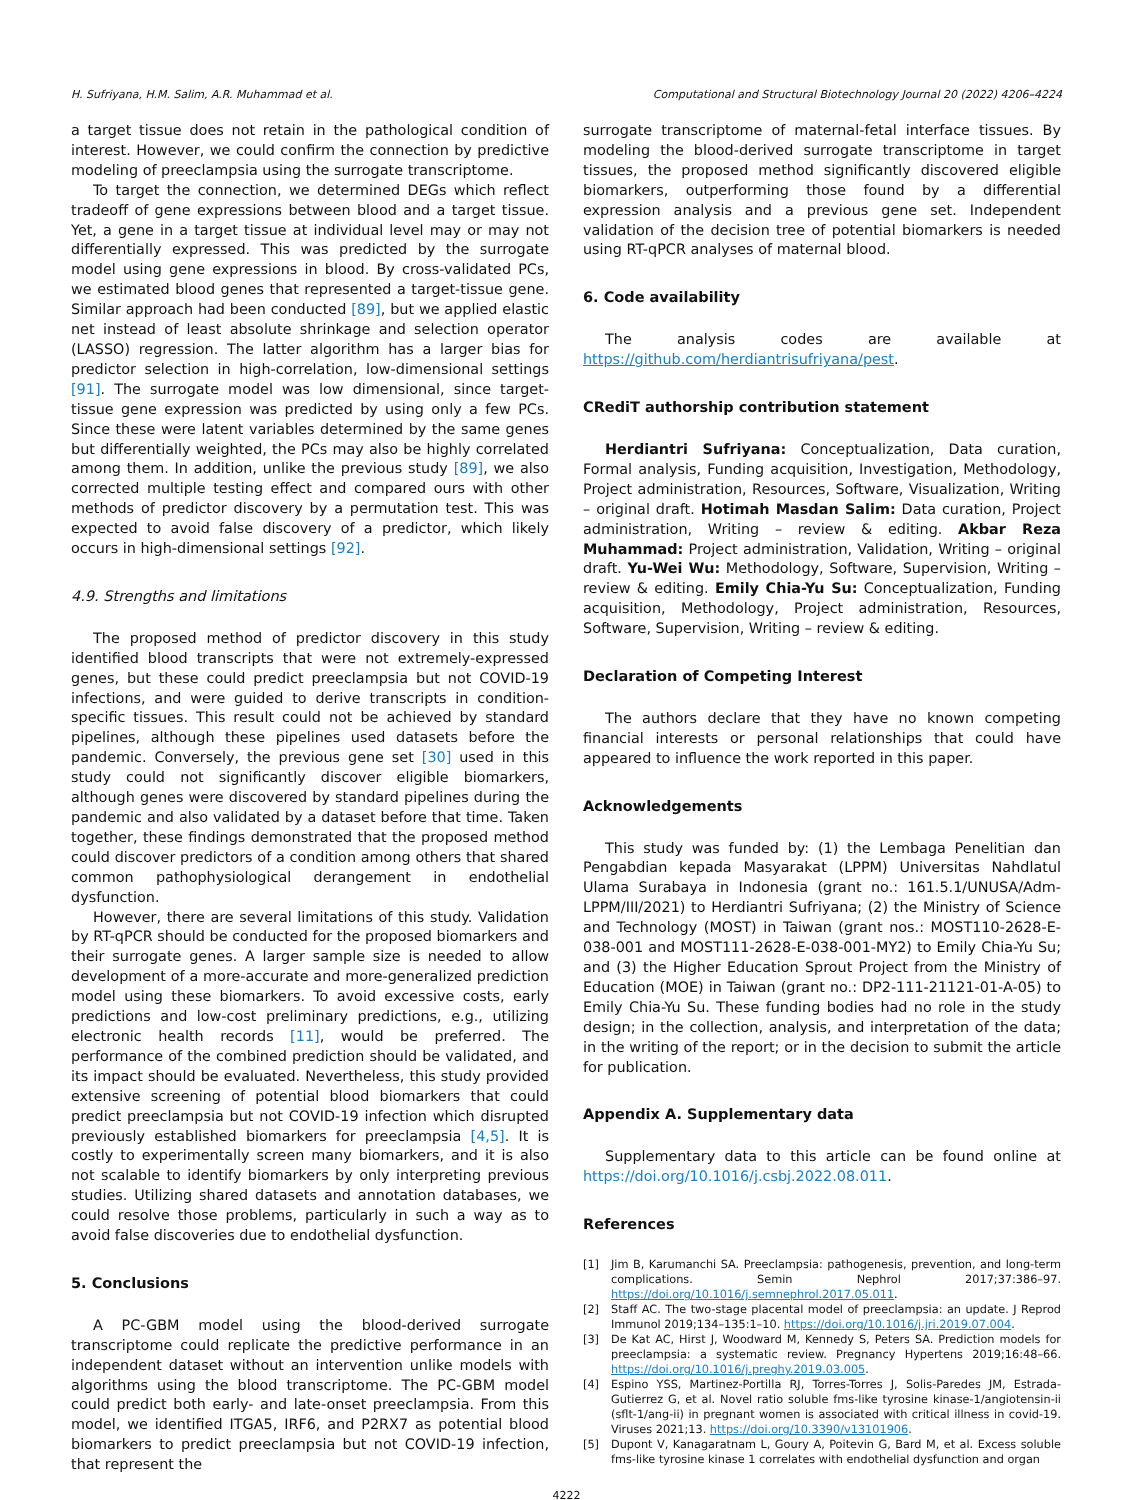H. Sufriyana, H.M. Salim, A.R. Muhammad et al. Computational and Structural Biotechnology Journal 20 (2022) 4206–4224
a target tissue does not retain in the pathological condition of interest. However, we could confirm the connection by predictive modeling of preeclampsia using the surrogate transcriptome.
To target the connection, we determined DEGs which reflect tradeoff of gene expressions between blood and a target tissue. Yet, a gene in a target tissue at individual level may or may not differentially expressed. This was predicted by the surrogate model using gene expressions in blood. By cross-validated PCs, we estimated blood genes that represented a target-tissue gene. Similar approach had been conducted [89], but we applied elastic net instead of least absolute shrinkage and selection operator (LASSO) regression. The latter algorithm has a larger bias for predictor selection in high-correlation, low-dimensional settings [91]. The surrogate model was low dimensional, since target-tissue gene expression was predicted by using only a few PCs. Since these were latent variables determined by the same genes but differentially weighted, the PCs may also be highly correlated among them. In addition, unlike the previous study [89], we also corrected multiple testing effect and compared ours with other methods of predictor discovery by a permutation test. This was expected to avoid false discovery of a predictor, which likely occurs in high-dimensional settings [92].
4.9. Strengths and limitations
The proposed method of predictor discovery in this study identified blood transcripts that were not extremely-expressed genes, but these could predict preeclampsia but not COVID-19 infections, and were guided to derive transcripts in condition-specific tissues. This result could not be achieved by standard pipelines, although these pipelines used datasets before the pandemic. Conversely, the previous gene set [30] used in this study could not significantly discover eligible biomarkers, although genes were discovered by standard pipelines during the pandemic and also validated by a dataset before that time. Taken together, these findings demonstrated that the proposed method could discover predictors of a condition among others that shared common pathophysiological derangement in endothelial dysfunction.
However, there are several limitations of this study. Validation by RT-qPCR should be conducted for the proposed biomarkers and their surrogate genes. A larger sample size is needed to allow development of a more-accurate and more-generalized prediction model using these biomarkers. To avoid excessive costs, early predictions and low-cost preliminary predictions, e.g., utilizing electronic health records [11], would be preferred. The performance of the combined prediction should be validated, and its impact should be evaluated. Nevertheless, this study provided extensive screening of potential blood biomarkers that could predict preeclampsia but not COVID-19 infection which disrupted previously established biomarkers for preeclampsia [4,5]. It is costly to experimentally screen many biomarkers, and it is also not scalable to identify biomarkers by only interpreting previous studies. Utilizing shared datasets and annotation databases, we could resolve those problems, particularly in such a way as to avoid false discoveries due to endothelial dysfunction.
5. Conclusions
A PC-GBM model using the blood-derived surrogate transcriptome could replicate the predictive performance in an independent dataset without an intervention unlike models with algorithms using the blood transcriptome. The PC-GBM model could predict both early- and late-onset preeclampsia. From this model, we identified ITGA5, IRF6, and P2RX7 as potential blood biomarkers to predict preeclampsia but not COVID-19 infection, that represent the
surrogate transcriptome of maternal-fetal interface tissues. By modeling the blood-derived surrogate transcriptome in target tissues, the proposed method significantly discovered eligible biomarkers, outperforming those found by a differential expression analysis and a previous gene set. Independent validation of the decision tree of potential biomarkers is needed using RT-qPCR analyses of maternal blood.
6. Code availability
The analysis codes are available at https://github.com/herdiantrisufriyana/pest.
CRediT authorship contribution statement
Herdiantri Sufriyana: Conceptualization, Data curation, Formal analysis, Funding acquisition, Investigation, Methodology, Project administration, Resources, Software, Visualization, Writing – original draft. Hotimah Masdan Salim: Data curation, Project administration, Writing – review & editing. Akbar Reza Muhammad: Project administration, Validation, Writing – original draft. Yu-Wei Wu: Methodology, Software, Supervision, Writing – review & editing. Emily Chia-Yu Su: Conceptualization, Funding acquisition, Methodology, Project administration, Resources, Software, Supervision, Writing – review & editing.
Declaration of Competing Interest
The authors declare that they have no known competing financial interests or personal relationships that could have appeared to influence the work reported in this paper.
Acknowledgements
This study was funded by: (1) the Lembaga Penelitian dan Pengabdian kepada Masyarakat (LPPM) Universitas Nahdlatul Ulama Surabaya in Indonesia (grant no.: 161.5.1/UNUSA/Adm-LPPM/III/2021) to Herdiantri Sufriyana; (2) the Ministry of Science and Technology (MOST) in Taiwan (grant nos.: MOST110-2628-E-038-001 and MOST111-2628-E-038-001-MY2) to Emily Chia-Yu Su; and (3) the Higher Education Sprout Project from the Ministry of Education (MOE) in Taiwan (grant no.: DP2-111-21121-01-A-05) to Emily Chia-Yu Su. These funding bodies had no role in the study design; in the collection, analysis, and interpretation of the data; in the writing of the report; or in the decision to submit the article for publication.
Appendix A. Supplementary data
Supplementary data to this article can be found online at https://doi.org/10.1016/j.csbj.2022.08.011.
References
[1] Jim B, Karumanchi SA. Preeclampsia: pathogenesis, prevention, and long-term complications. Semin Nephrol 2017;37:386–97. https://doi.org/10.1016/j.semnephrol.2017.05.011.
[2] Staff AC. The two-stage placental model of preeclampsia: an update. J Reprod Immunol 2019;134–135:1–10. https://doi.org/10.1016/j.jri.2019.07.004.
[3] De Kat AC, Hirst J, Woodward M, Kennedy S, Peters SA. Prediction models for preeclampsia: a systematic review. Pregnancy Hypertens 2019;16:48–66. https://doi.org/10.1016/j.preghy.2019.03.005.
[4] Espino YSS, Martinez-Portilla RJ, Torres-Torres J, Solis-Paredes JM, Estrada-Gutierrez G, et al. Novel ratio soluble fms-like tyrosine kinase-1/angiotensin-ii (sflt-1/ang-ii) in pregnant women is associated with critical illness in covid-19. Viruses 2021;13. https://doi.org/10.3390/v13101906.
[5] Dupont V, Kanagaratnam L, Goury A, Poitevin G, Bard M, et al. Excess soluble fms-like tyrosine kinase 1 correlates with endothelial dysfunction and organ
4222